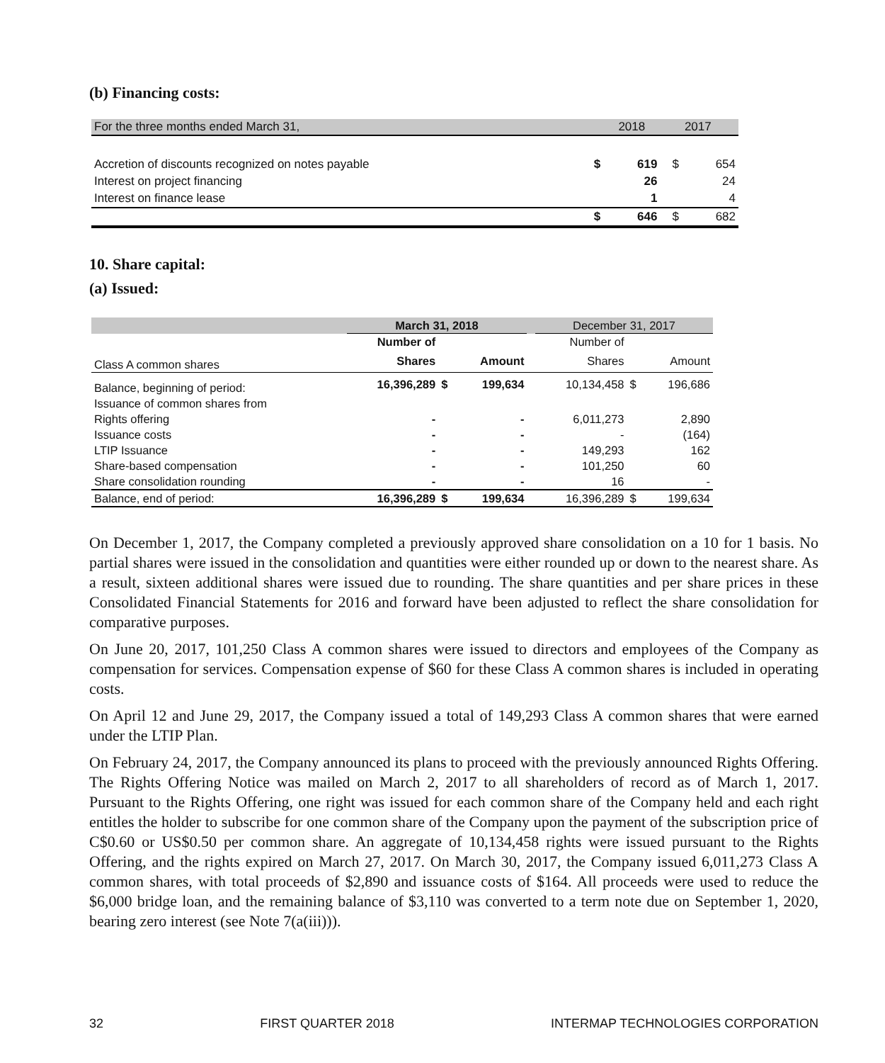(b) Financing costs:
| For the three months ended March 31, | | 2018 | | 2017 |
| --- | --- | --- | --- | --- |
| Accretion of discounts recognized on notes payable | $ | 619 | $ | 654 |
| Interest on project financing | | 26 | | 24 |
| Interest on finance lease | | 1 | | 4 |
| | $ | 646 | $ | 682 |
10. Share capital:
(a) Issued:
| | March 31, 2018 | | | | December 31, 2017 | | |
| | Number of | | | | Number of | | |
| Class A common shares | Shares | | Amount | | Shares | | Amount |
| Balance, beginning of period: | 16,396,289 | $ | 199,634 | | 10,134,458 | $ | 196,686 |
| Issuance of common shares from | | | | | | | |
| Rights offering | - | | - | | 6,011,273 | | 2,890 |
| Issuance costs | - | | - | | - | | (164) |
| LTIP Issuance | - | | - | | 149,293 | | 162 |
| Share-based compensation | - | | - | | 101,250 | | 60 |
| Share consolidation rounding | - | | - | | 16 | | - |
| Balance, end of period: | 16,396,289 | $ | 199,634 | | 16,396,289 | $ | 199,634 |
On December 1, 2017, the Company completed a previously approved share consolidation on a 10 for 1 basis. No partial shares were issued in the consolidation and quantities were either rounded up or down to the nearest share. As a result, sixteen additional shares were issued due to rounding. The share quantities and per share prices in these Consolidated Financial Statements for 2016 and forward have been adjusted to reflect the share consolidation for comparative purposes.
On June 20, 2017, 101,250 Class A common shares were issued to directors and employees of the Company as compensation for services. Compensation expense of $60 for these Class A common shares is included in operating costs.
On April 12 and June 29, 2017, the Company issued a total of 149,293 Class A common shares that were earned under the LTIP Plan.
On February 24, 2017, the Company announced its plans to proceed with the previously announced Rights Offering. The Rights Offering Notice was mailed on March 2, 2017 to all shareholders of record as of March 1, 2017. Pursuant to the Rights Offering, one right was issued for each common share of the Company held and each right entitles the holder to subscribe for one common share of the Company upon the payment of the subscription price of C$0.60 or US$0.50 per common share. An aggregate of 10,134,458 rights were issued pursuant to the Rights Offering, and the rights expired on March 27, 2017. On March 30, 2017, the Company issued 6,011,273 Class A common shares, with total proceeds of $2,890 and issuance costs of $164. All proceeds were used to reduce the $6,000 bridge loan, and the remaining balance of $3,110 was converted to a term note due on September 1, 2020, bearing zero interest (see Note 7(a(iii))).
32 FIRST QUARTER 2018 INTERMAP TECHNOLOGIES CORPORATION